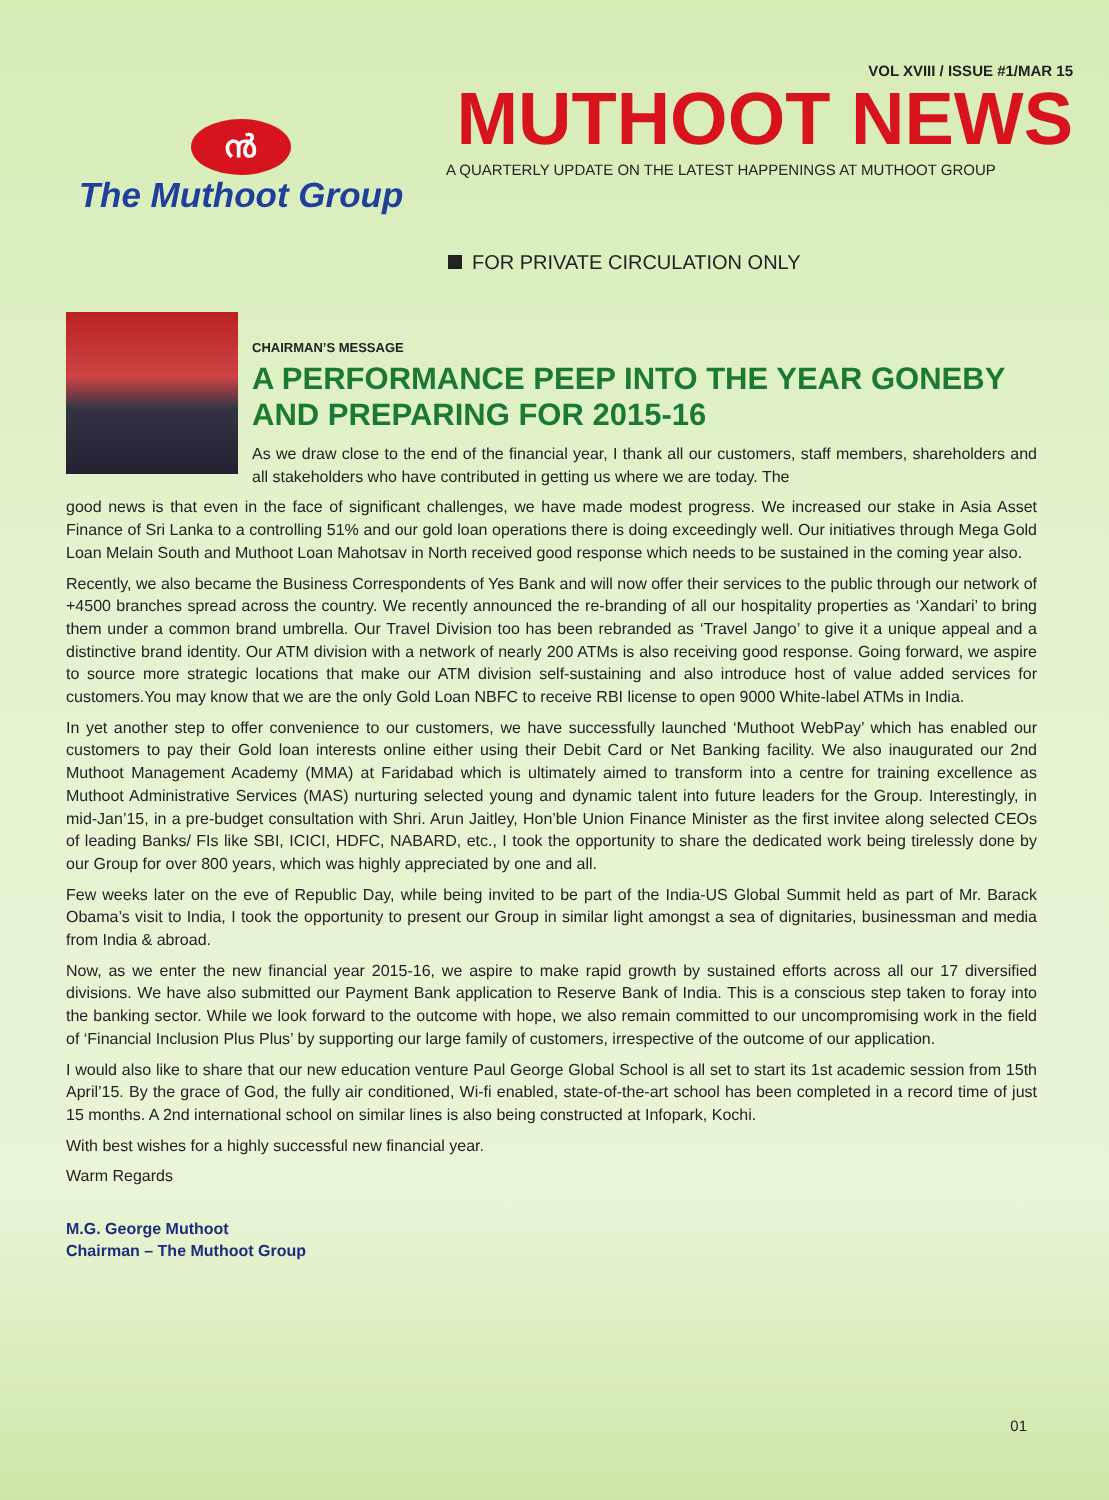VOL XVIII / ISSUE #1/MAR 15
ൻ
The Muthoot Group
MUTHOOT NEWS
A QUARTERLY UPDATE ON THE LATEST HAPPENINGS AT MUTHOOT GROUP
FOR PRIVATE CIRCULATION ONLY
CHAIRMAN’S MESSAGE
A PERFORMANCE PEEP INTO THE YEAR GONEBY AND PREPARING FOR 2015-16
As we draw close to the end of the financial year, I thank all our customers, staff members, shareholders and all stakeholders who have contributed in getting us where we are today. The
good news is that even in the face of significant challenges, we have made modest progress. We increased our stake in Asia Asset Finance of Sri Lanka to a controlling 51% and our gold loan operations there is doing exceedingly well. Our initiatives through Mega Gold Loan Melain South and Muthoot Loan Mahotsav in North received good response which needs to be sustained in the coming year also.
Recently, we also became the Business Correspondents of Yes Bank and will now offer their services to the public through our network of +4500 branches spread across the country. We recently announced the re-branding of all our hospitality properties as ‘Xandari’ to bring them under a common brand umbrella. Our Travel Division too has been rebranded as ‘Travel Jango’ to give it a unique appeal and a distinctive brand identity. Our ATM division with a network of nearly 200 ATMs is also receiving good response. Going forward, we aspire to source more strategic locations that make our ATM division self-sustaining and also introduce host of value added services for customers.You may know that we are the only Gold Loan NBFC to receive RBI license to open 9000 White-label ATMs in India.
In yet another step to offer convenience to our customers, we have successfully launched ‘Muthoot WebPay’ which has enabled our customers to pay their Gold loan interests online either using their Debit Card or Net Banking facility. We also inaugurated our 2nd Muthoot Management Academy (MMA) at Faridabad which is ultimately aimed to transform into a centre for training excellence as Muthoot Administrative Services (MAS) nurturing selected young and dynamic talent into future leaders for the Group. Interestingly, in mid-Jan’15, in a pre-budget consultation with Shri. Arun Jaitley, Hon’ble Union Finance Minister as the first invitee along selected CEOs of leading Banks/ FIs like SBI, ICICI, HDFC, NABARD, etc., I took the opportunity to share the dedicated work being tirelessly done by our Group for over 800 years, which was highly appreciated by one and all.
Few weeks later on the eve of Republic Day, while being invited to be part of the India-US Global Summit held as part of Mr. Barack Obama’s visit to India, I took the opportunity to present our Group in similar light amongst a sea of dignitaries, businessman and media from India & abroad.
Now, as we enter the new financial year 2015-16, we aspire to make rapid growth by sustained efforts across all our 17 diversified divisions. We have also submitted our Payment Bank application to Reserve Bank of India. This is a conscious step taken to foray into the banking sector. While we look forward to the outcome with hope, we also remain committed to our uncompromising work in the field of ‘Financial Inclusion Plus Plus’ by supporting our large family of customers, irrespective of the outcome of our application.
I would also like to share that our new education venture Paul George Global School is all set to start its 1st academic session from 15th April’15. By the grace of God, the fully air conditioned, Wi-fi enabled, state-of-the-art school has been completed in a record time of just 15 months. A 2nd international school on similar lines is also being constructed at Infopark, Kochi.
With best wishes for a highly successful new financial year.
Warm Regards
M.G. George Muthoot
Chairman – The Muthoot Group
01